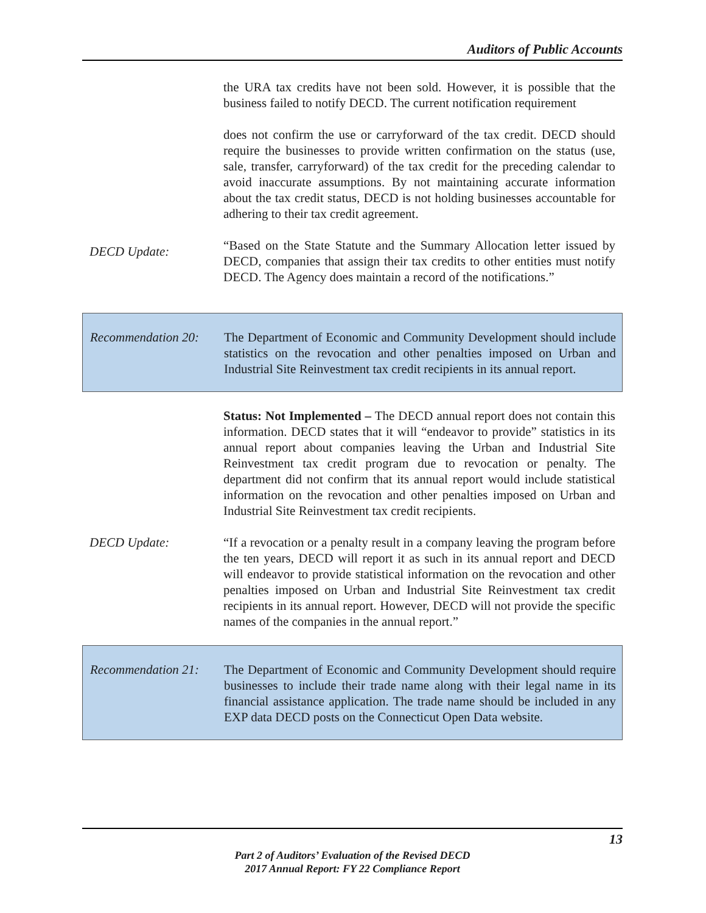Auditors of Public Accounts
the URA tax credits have not been sold. However, it is possible that the business failed to notify DECD. The current notification requirement
does not confirm the use or carryforward of the tax credit. DECD should require the businesses to provide written confirmation on the status (use, sale, transfer, carryforward) of the tax credit for the preceding calendar to avoid inaccurate assumptions. By not maintaining accurate information about the tax credit status, DECD is not holding businesses accountable for adhering to their tax credit agreement.
DECD Update:
“Based on the State Statute and the Summary Allocation letter issued by DECD, companies that assign their tax credits to other entities must notify DECD. The Agency does maintain a record of the notifications.”
Recommendation 20: The Department of Economic and Community Development should include statistics on the revocation and other penalties imposed on Urban and Industrial Site Reinvestment tax credit recipients in its annual report.
Status: Not Implemented – The DECD annual report does not contain this information. DECD states that it will “endeavor to provide” statistics in its annual report about companies leaving the Urban and Industrial Site Reinvestment tax credit program due to revocation or penalty. The department did not confirm that its annual report would include statistical information on the revocation and other penalties imposed on Urban and Industrial Site Reinvestment tax credit recipients.
DECD Update: “If a revocation or a penalty result in a company leaving the program before the ten years, DECD will report it as such in its annual report and DECD will endeavor to provide statistical information on the revocation and other penalties imposed on Urban and Industrial Site Reinvestment tax credit recipients in its annual report. However, DECD will not provide the specific names of the companies in the annual report.”
Recommendation 21: The Department of Economic and Community Development should require businesses to include their trade name along with their legal name in its financial assistance application. The trade name should be included in any EXP data DECD posts on the Connecticut Open Data website.
13
Part 2 of Auditors’ Evaluation of the Revised DECD
2017 Annual Report: FY 22 Compliance Report